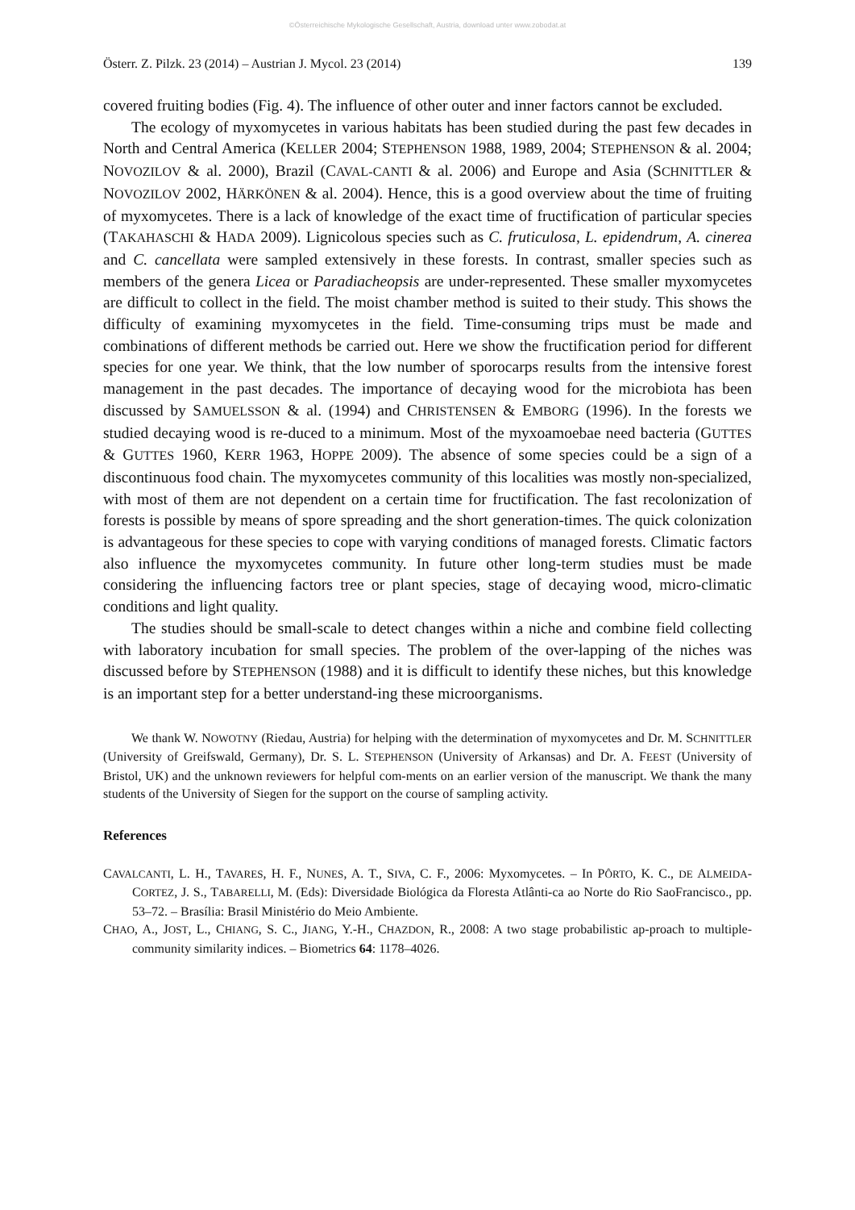©Österreichische Mykologische Gesellschaft, Austria, download unter www.zobodat.at
Österr. Z. Pilzk. 23 (2014) – Austrian J. Mycol. 23 (2014) 139
covered fruiting bodies (Fig. 4). The influence of other outer and inner factors cannot be excluded.
The ecology of myxomycetes in various habitats has been studied during the past few decades in North and Central America (KELLER 2004; STEPHENSON 1988, 1989, 2004; STEPHENSON & al. 2004; NOVOZILOV & al. 2000), Brazil (CAVAL-CANTI & al. 2006) and Europe and Asia (SCHNITTLER & NOVOZILOV 2002, HÄRKÖNEN & al. 2004). Hence, this is a good overview about the time of fruiting of myxomycetes. There is a lack of knowledge of the exact time of fructification of particular species (TAKAHASCHI & HADA 2009). Lignicolous species such as C. fruticulosa, L. epidendrum, A. cinerea and C. cancellata were sampled extensively in these forests. In contrast, smaller species such as members of the genera Licea or Paradiacheopsis are under-represented. These smaller myxomycetes are difficult to collect in the field. The moist chamber method is suited to their study. This shows the difficulty of examining myxomycetes in the field. Time-consuming trips must be made and combinations of different methods be carried out. Here we show the fructification period for different species for one year. We think, that the low number of sporocarps results from the intensive forest management in the past decades. The importance of decaying wood for the microbiota has been discussed by SAMUELSSON & al. (1994) and CHRISTENSEN & EMBORG (1996). In the forests we studied decaying wood is re-duced to a minimum. Most of the myxoamoebae need bacteria (GUTTES & GUTTES 1960, KERR 1963, HOPPE 2009). The absence of some species could be a sign of a discontinuous food chain. The myxomycetes community of this localities was mostly non-specialized, with most of them are not dependent on a certain time for fructification. The fast recolonization of forests is possible by means of spore spreading and the short generation-times. The quick colonization is advantageous for these species to cope with varying conditions of managed forests. Climatic factors also influence the myxomycetes community. In future other long-term studies must be made considering the influencing factors tree or plant species, stage of decaying wood, micro-climatic conditions and light quality.
The studies should be small-scale to detect changes within a niche and combine field collecting with laboratory incubation for small species. The problem of the over-lapping of the niches was discussed before by STEPHENSON (1988) and it is difficult to identify these niches, but this knowledge is an important step for a better understand-ing these microorganisms.
We thank W. NOWOTNY (Riedau, Austria) for helping with the determination of myxomycetes and Dr. M. SCHNITTLER (University of Greifswald, Germany), Dr. S. L. STEPHENSON (University of Arkansas) and Dr. A. FEEST (University of Bristol, UK) and the unknown reviewers for helpful com-ments on an earlier version of the manuscript. We thank the many students of the University of Siegen for the support on the course of sampling activity.
References
CAVALCANTI, L. H., TAVARES, H. F., NUNES, A. T., SIVA, C. F., 2006: Myxomycetes. – In PÔRTO, K. C., DE ALMEIDA-CORTEZ, J. S., TABARELLI, M. (Eds): Diversidade Biológica da Floresta Atlânti-ca ao Norte do Rio SaoFrancisco., pp. 53–72. – Brasília: Brasil Ministério do Meio Ambiente.
CHAO, A., JOST, L., CHIANG, S. C., JIANG, Y.-H., CHAZDON, R., 2008: A two stage probabilistic ap-proach to multiple-community similarity indices. – Biometrics 64: 1178–4026.